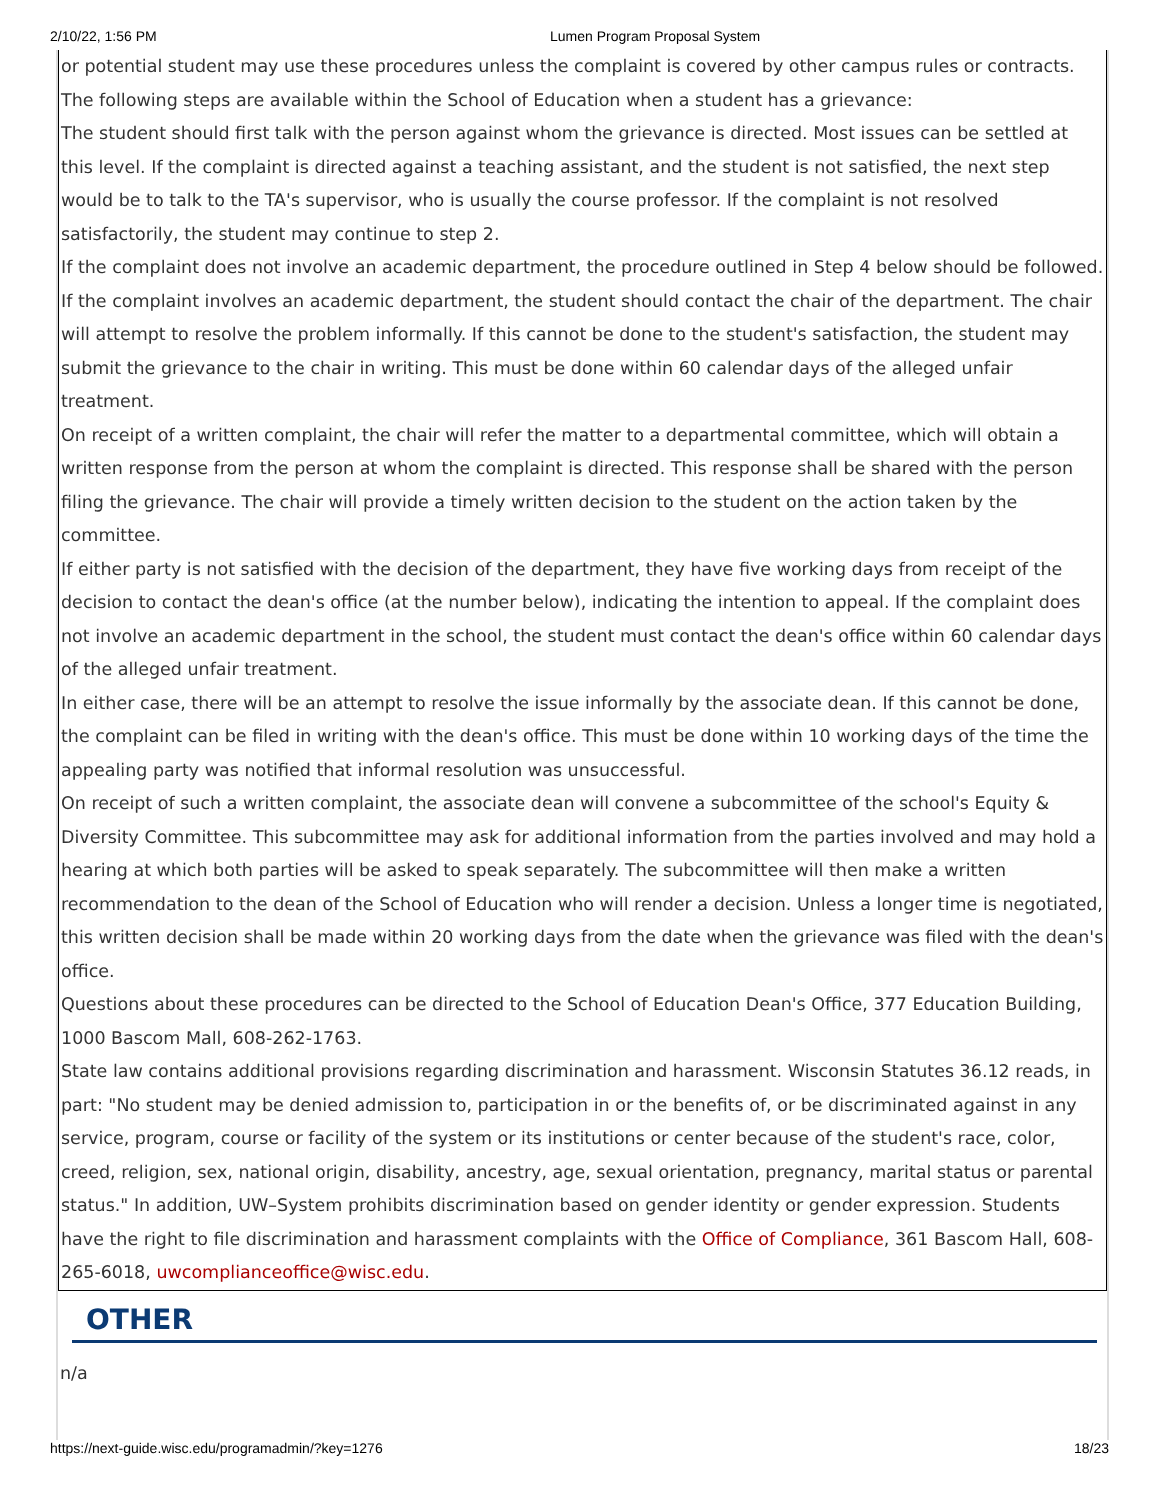2/10/22, 1:56 PM Lumen Program Proposal System
or potential student may use these procedures unless the complaint is covered by other campus rules or contracts.
The following steps are available within the School of Education when a student has a grievance:
The student should first talk with the person against whom the grievance is directed. Most issues can be settled at this level. If the complaint is directed against a teaching assistant, and the student is not satisfied, the next step would be to talk to the TA's supervisor, who is usually the course professor. If the complaint is not resolved satisfactorily, the student may continue to step 2.
If the complaint does not involve an academic department, the procedure outlined in Step 4 below should be followed. If the complaint involves an academic department, the student should contact the chair of the department. The chair will attempt to resolve the problem informally. If this cannot be done to the student's satisfaction, the student may submit the grievance to the chair in writing. This must be done within 60 calendar days of the alleged unfair treatment.
On receipt of a written complaint, the chair will refer the matter to a departmental committee, which will obtain a written response from the person at whom the complaint is directed. This response shall be shared with the person filing the grievance. The chair will provide a timely written decision to the student on the action taken by the committee.
If either party is not satisfied with the decision of the department, they have five working days from receipt of the decision to contact the dean's office (at the number below), indicating the intention to appeal. If the complaint does not involve an academic department in the school, the student must contact the dean's office within 60 calendar days of the alleged unfair treatment.
In either case, there will be an attempt to resolve the issue informally by the associate dean. If this cannot be done, the complaint can be filed in writing with the dean's office. This must be done within 10 working days of the time the appealing party was notified that informal resolution was unsuccessful.
On receipt of such a written complaint, the associate dean will convene a subcommittee of the school's Equity & Diversity Committee. This subcommittee may ask for additional information from the parties involved and may hold a hearing at which both parties will be asked to speak separately. The subcommittee will then make a written recommendation to the dean of the School of Education who will render a decision. Unless a longer time is negotiated, this written decision shall be made within 20 working days from the date when the grievance was filed with the dean's office.
Questions about these procedures can be directed to the School of Education Dean's Office, 377 Education Building, 1000 Bascom Mall, 608-262-1763.
State law contains additional provisions regarding discrimination and harassment. Wisconsin Statutes 36.12 reads, in part: "No student may be denied admission to, participation in or the benefits of, or be discriminated against in any service, program, course or facility of the system or its institutions or center because of the student's race, color, creed, religion, sex, national origin, disability, ancestry, age, sexual orientation, pregnancy, marital status or parental status." In addition, UW–System prohibits discrimination based on gender identity or gender expression. Students have the right to file discrimination and harassment complaints with the Office of Compliance, 361 Bascom Hall, 608-265-6018, uwcomplianceoffice@wisc.edu.
OTHER
n/a
https://next-guide.wisc.edu/programadmin/?key=1276 18/23